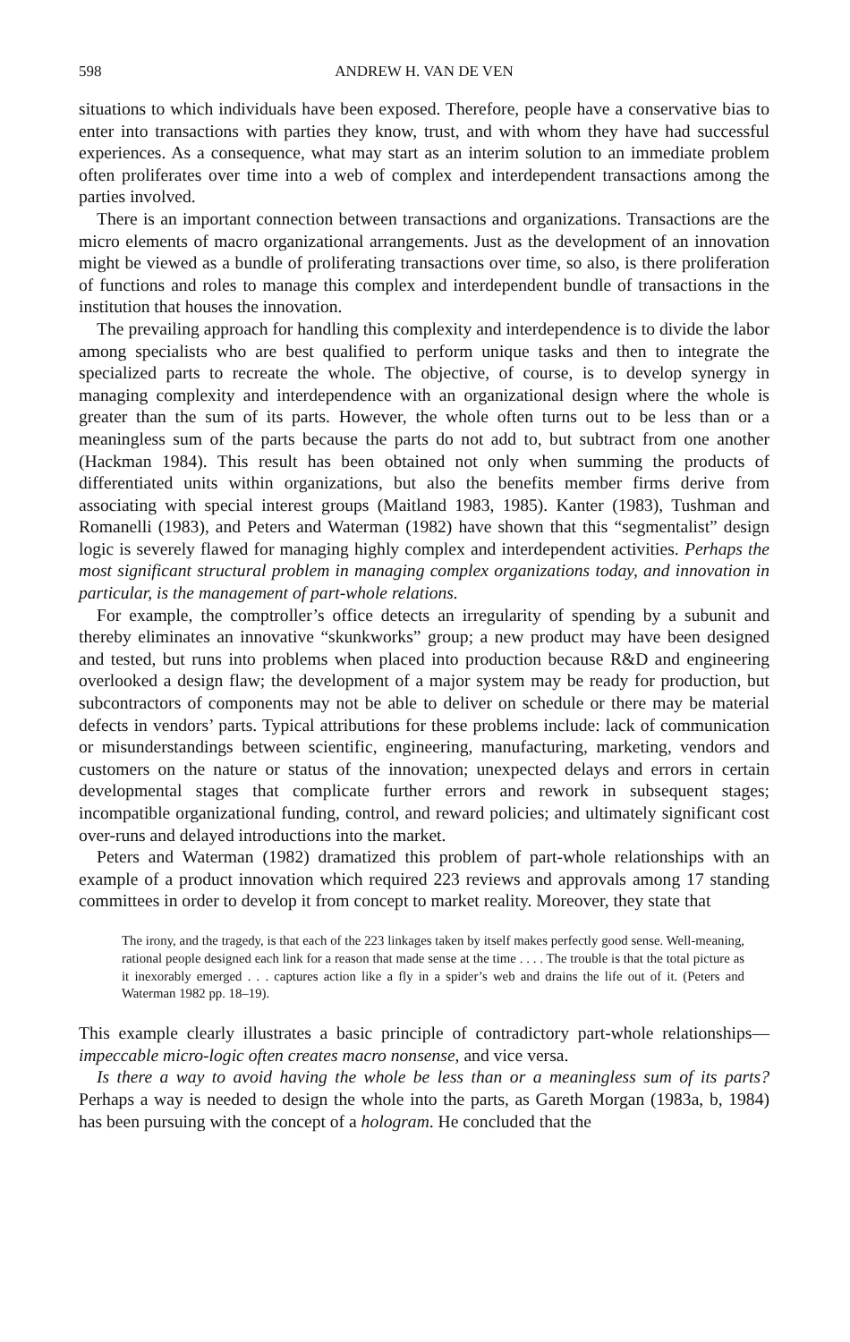598 ANDREW H. VAN DE VEN
situations to which individuals have been exposed. Therefore, people have a conservative bias to enter into transactions with parties they know, trust, and with whom they have had successful experiences. As a consequence, what may start as an interim solution to an immediate problem often proliferates over time into a web of complex and interdependent transactions among the parties involved.
There is an important connection between transactions and organizations. Transactions are the micro elements of macro organizational arrangements. Just as the development of an innovation might be viewed as a bundle of proliferating transactions over time, so also, is there proliferation of functions and roles to manage this complex and interdependent bundle of transactions in the institution that houses the innovation.
The prevailing approach for handling this complexity and interdependence is to divide the labor among specialists who are best qualified to perform unique tasks and then to integrate the specialized parts to recreate the whole. The objective, of course, is to develop synergy in managing complexity and interdependence with an organizational design where the whole is greater than the sum of its parts. However, the whole often turns out to be less than or a meaningless sum of the parts because the parts do not add to, but subtract from one another (Hackman 1984). This result has been obtained not only when summing the products of differentiated units within organizations, but also the benefits member firms derive from associating with special interest groups (Maitland 1983, 1985). Kanter (1983), Tushman and Romanelli (1983), and Peters and Waterman (1982) have shown that this “segmentalist” design logic is severely flawed for managing highly complex and interdependent activities. Perhaps the most significant structural problem in managing complex organizations today, and innovation in particular, is the management of part-whole relations.
For example, the comptroller’s office detects an irregularity of spending by a subunit and thereby eliminates an innovative “skunkworks” group; a new product may have been designed and tested, but runs into problems when placed into production because R&D and engineering overlooked a design flaw; the development of a major system may be ready for production, but subcontractors of components may not be able to deliver on schedule or there may be material defects in vendors’ parts. Typical attributions for these problems include: lack of communication or misunderstandings between scientific, engineering, manufacturing, marketing, vendors and customers on the nature or status of the innovation; unexpected delays and errors in certain developmental stages that complicate further errors and rework in subsequent stages; incompatible organizational funding, control, and reward policies; and ultimately significant cost over-runs and delayed introductions into the market.
Peters and Waterman (1982) dramatized this problem of part-whole relationships with an example of a product innovation which required 223 reviews and approvals among 17 standing committees in order to develop it from concept to market reality. Moreover, they state that
The irony, and the tragedy, is that each of the 223 linkages taken by itself makes perfectly good sense. Well-meaning, rational people designed each link for a reason that made sense at the time . . . . The trouble is that the total picture as it inexorably emerged . . . captures action like a fly in a spider’s web and drains the life out of it. (Peters and Waterman 1982 pp. 18–19).
This example clearly illustrates a basic principle of contradictory part-whole relationships—impeccable micro-logic often creates macro nonsense, and vice versa.
Is there a way to avoid having the whole be less than or a meaningless sum of its parts? Perhaps a way is needed to design the whole into the parts, as Gareth Morgan (1983a, b, 1984) has been pursuing with the concept of a hologram. He concluded that the